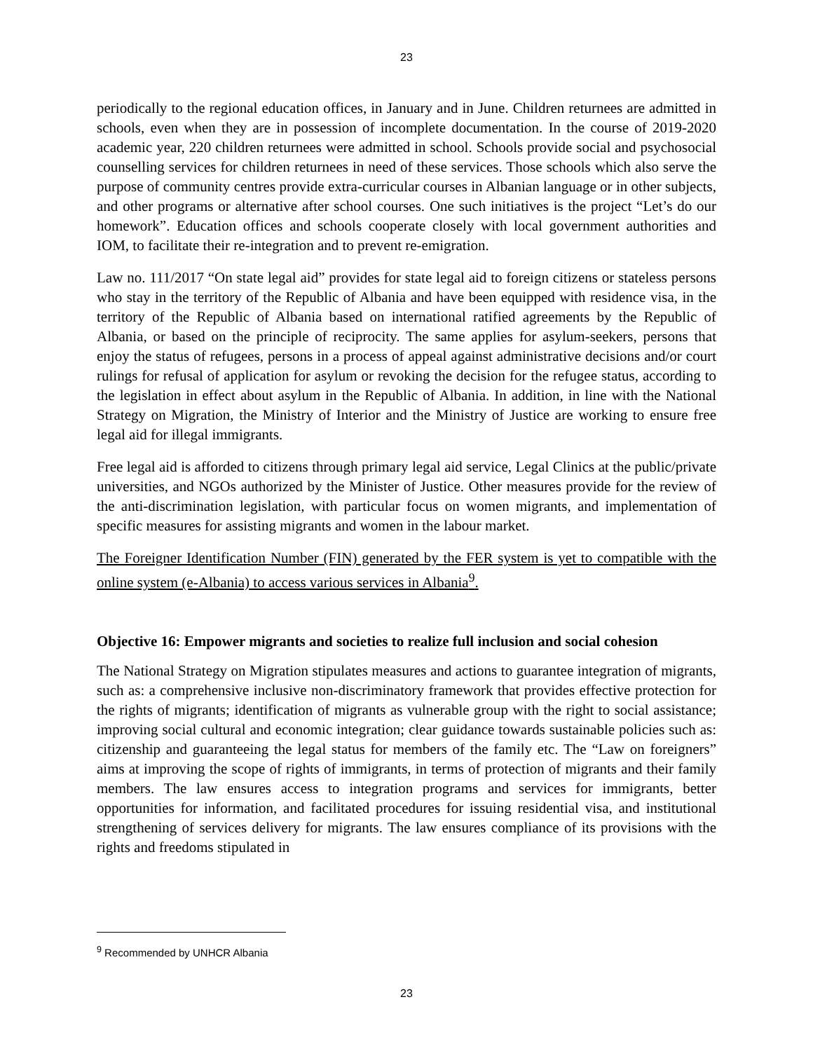23
periodically to the regional education offices, in January and in June. Children returnees are admitted in schools, even when they are in possession of incomplete documentation. In the course of 2019-2020 academic year, 220 children returnees were admitted in school. Schools provide social and psychosocial counselling services for children returnees in need of these services. Those schools which also serve the purpose of community centres provide extra-curricular courses in Albanian language or in other subjects, and other programs or alternative after school courses. One such initiatives is the project “Let’s do our homework”. Education offices and schools cooperate closely with local government authorities and IOM, to facilitate their re-integration and to prevent re-emigration.
Law no. 111/2017 “On state legal aid” provides for state legal aid to foreign citizens or stateless persons who stay in the territory of the Republic of Albania and have been equipped with residence visa, in the territory of the Republic of Albania based on international ratified agreements by the Republic of Albania, or based on the principle of reciprocity. The same applies for asylum-seekers, persons that enjoy the status of refugees, persons in a process of appeal against administrative decisions and/or court rulings for refusal of application for asylum or revoking the decision for the refugee status, according to the legislation in effect about asylum in the Republic of Albania. In addition, in line with the National Strategy on Migration, the Ministry of Interior and the Ministry of Justice are working to ensure free legal aid for illegal immigrants.
Free legal aid is afforded to citizens through primary legal aid service, Legal Clinics at the public/private universities, and NGOs authorized by the Minister of Justice. Other measures provide for the review of the anti-discrimination legislation, with particular focus on women migrants, and implementation of specific measures for assisting migrants and women in the labour market.
The Foreigner Identification Number (FIN) generated by the FER system is yet to compatible with the online system (e-Albania) to access various services in Albania<sup>9</sup>.
Objective 16: Empower migrants and societies to realize full inclusion and social cohesion
The National Strategy on Migration stipulates measures and actions to guarantee integration of migrants, such as: a comprehensive inclusive non-discriminatory framework that provides effective protection for the rights of migrants; identification of migrants as vulnerable group with the right to social assistance; improving social cultural and economic integration; clear guidance towards sustainable policies such as: citizenship and guaranteeing the legal status for members of the family etc. The “Law on foreigners” aims at improving the scope of rights of immigrants, in terms of protection of migrants and their family members. The law ensures access to integration programs and services for immigrants, better opportunities for information, and facilitated procedures for issuing residential visa, and institutional strengthening of services delivery for migrants. The law ensures compliance of its provisions with the rights and freedoms stipulated in
<sup>9</sup> Recommended by UNHCR Albania
23